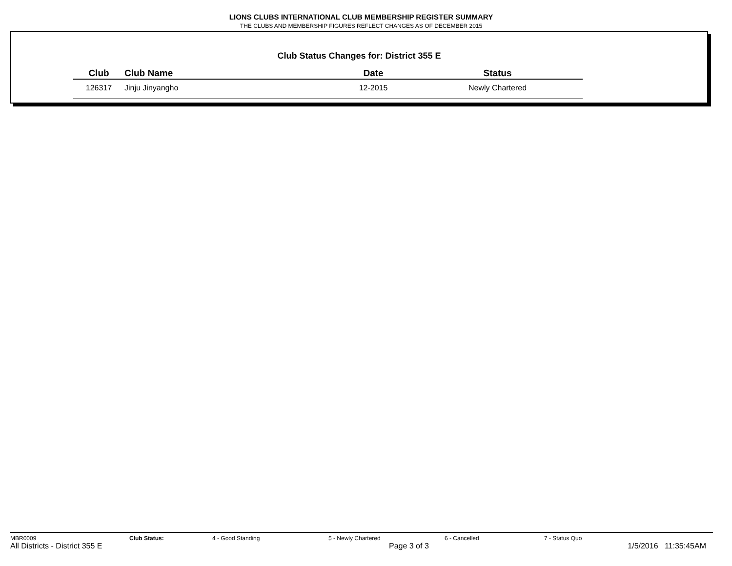LIONS CLUBS INTERNATIONAL CLUB MEMBERSHIP REGISTER SUMMARY
THE CLUBS AND MEMBERSHIP FIGURES REFLECT CHANGES AS OF DECEMBER 2015
Club Status Changes for: District 355 E
| Club | Club Name | Date | Status |
| --- | --- | --- | --- |
| 126317 | Jinju Jinyangho | 12-2015 | Newly Chartered |
MBR0009 Club Status: 4 - Good Standing 5 - Newly Chartered 6 - Cancelled 7 - Status Quo
All Districts - District 355 E Page 3 of 3 1/5/2016 11:35:45AM